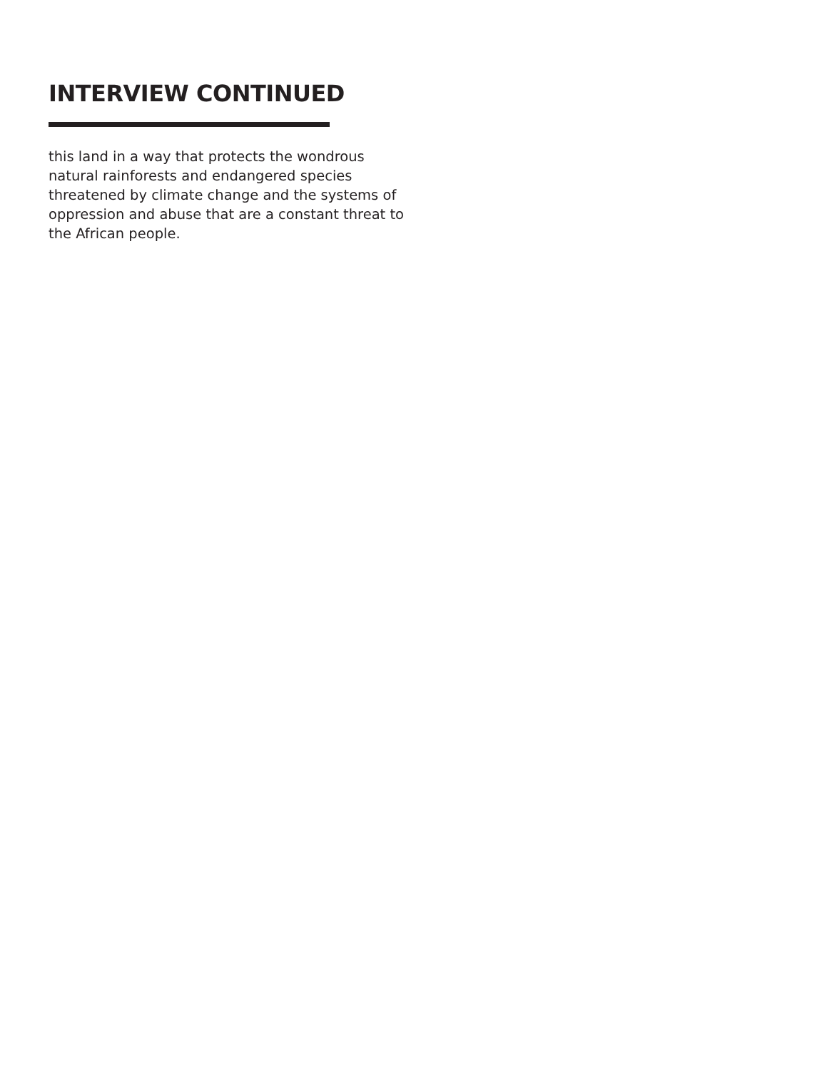INTERVIEW CONTINUED
this land in a way that protects the wondrous natural rainforests and endangered species threatened by climate change and the systems of oppression and abuse that are a constant threat to the African people.